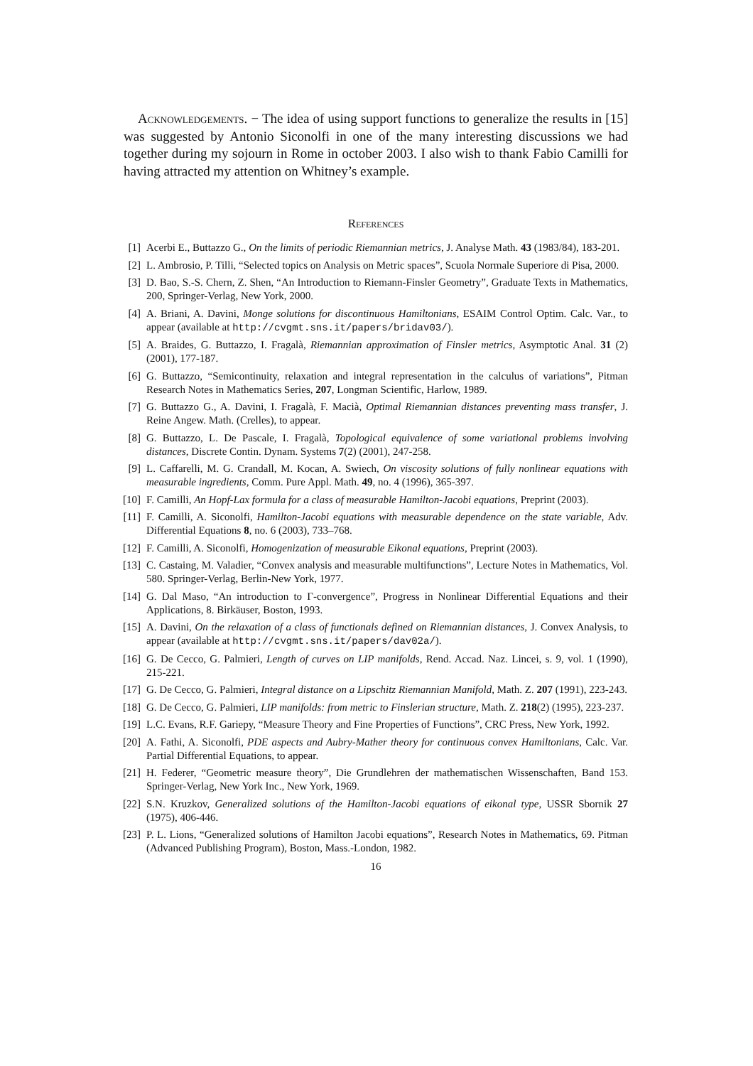Acknowledgements. − The idea of using support functions to generalize the results in [15] was suggested by Antonio Siconolfi in one of the many interesting discussions we had together during my sojourn in Rome in october 2003. I also wish to thank Fabio Camilli for having attracted my attention on Whitney’s example.
References
[1] Acerbi E., Buttazzo G., On the limits of periodic Riemannian metrics, J. Analyse Math. 43 (1983/84), 183-201.
[2] L. Ambrosio, P. Tilli, “Selected topics on Analysis on Metric spaces”, Scuola Normale Superiore di Pisa, 2000.
[3] D. Bao, S.-S. Chern, Z. Shen, “An Introduction to Riemann-Finsler Geometry”, Graduate Texts in Mathematics, 200, Springer-Verlag, New York, 2000.
[4] A. Briani, A. Davini, Monge solutions for discontinuous Hamiltonians, ESAIM Control Optim. Calc. Var., to appear (available at http://cvgmt.sns.it/papers/bridav03/).
[5] A. Braides, G. Buttazzo, I. Fragalà, Riemannian approximation of Finsler metrics, Asymptotic Anal. 31 (2) (2001), 177-187.
[6] G. Buttazzo, “Semicontinuity, relaxation and integral representation in the calculus of variations”, Pitman Research Notes in Mathematics Series, 207, Longman Scientific, Harlow, 1989.
[7] G. Buttazzo G., A. Davini, I. Fragalà, F. Macià, Optimal Riemannian distances preventing mass transfer, J. Reine Angew. Math. (Crelles), to appear.
[8] G. Buttazzo, L. De Pascale, I. Fragalà, Topological equivalence of some variational problems involving distances, Discrete Contin. Dynam. Systems 7(2) (2001), 247-258.
[9] L. Caffarelli, M. G. Crandall, M. Kocan, A. Swiech, On viscosity solutions of fully nonlinear equations with measurable ingredients, Comm. Pure Appl. Math. 49, no. 4 (1996), 365-397.
[10] F. Camilli, An Hopf-Lax formula for a class of measurable Hamilton-Jacobi equations, Preprint (2003).
[11] F. Camilli, A. Siconolfi, Hamilton-Jacobi equations with measurable dependence on the state variable, Adv. Differential Equations 8, no. 6 (2003), 733–768.
[12] F. Camilli, A. Siconolfi, Homogenization of measurable Eikonal equations, Preprint (2003).
[13] C. Castaing, M. Valadier, “Convex analysis and measurable multifunctions”, Lecture Notes in Mathematics, Vol. 580. Springer-Verlag, Berlin-New York, 1977.
[14] G. Dal Maso, “An introduction to Γ-convergence”, Progress in Nonlinear Differential Equations and their Applications, 8. Birkäuser, Boston, 1993.
[15] A. Davini, On the relaxation of a class of functionals defined on Riemannian distances, J. Convex Analysis, to appear (available at http://cvgmt.sns.it/papers/dav02a/).
[16] G. De Cecco, G. Palmieri, Length of curves on LIP manifolds, Rend. Accad. Naz. Lincei, s. 9, vol. 1 (1990), 215-221.
[17] G. De Cecco, G. Palmieri, Integral distance on a Lipschitz Riemannian Manifold, Math. Z. 207 (1991), 223-243.
[18] G. De Cecco, G. Palmieri, LIP manifolds: from metric to Finslerian structure, Math. Z. 218(2) (1995), 223-237.
[19] L.C. Evans, R.F. Gariepy, “Measure Theory and Fine Properties of Functions”, CRC Press, New York, 1992.
[20] A. Fathi, A. Siconolfi, PDE aspects and Aubry-Mather theory for continuous convex Hamiltonians, Calc. Var. Partial Differential Equations, to appear.
[21] H. Federer, “Geometric measure theory”, Die Grundlehren der mathematischen Wissenschaften, Band 153. Springer-Verlag, New York Inc., New York, 1969.
[22] S.N. Kruzkov, Generalized solutions of the Hamilton-Jacobi equations of eikonal type, USSR Sbornik 27 (1975), 406-446.
[23] P. L. Lions, “Generalized solutions of Hamilton Jacobi equations”, Research Notes in Mathematics, 69. Pitman (Advanced Publishing Program), Boston, Mass.-London, 1982.
16